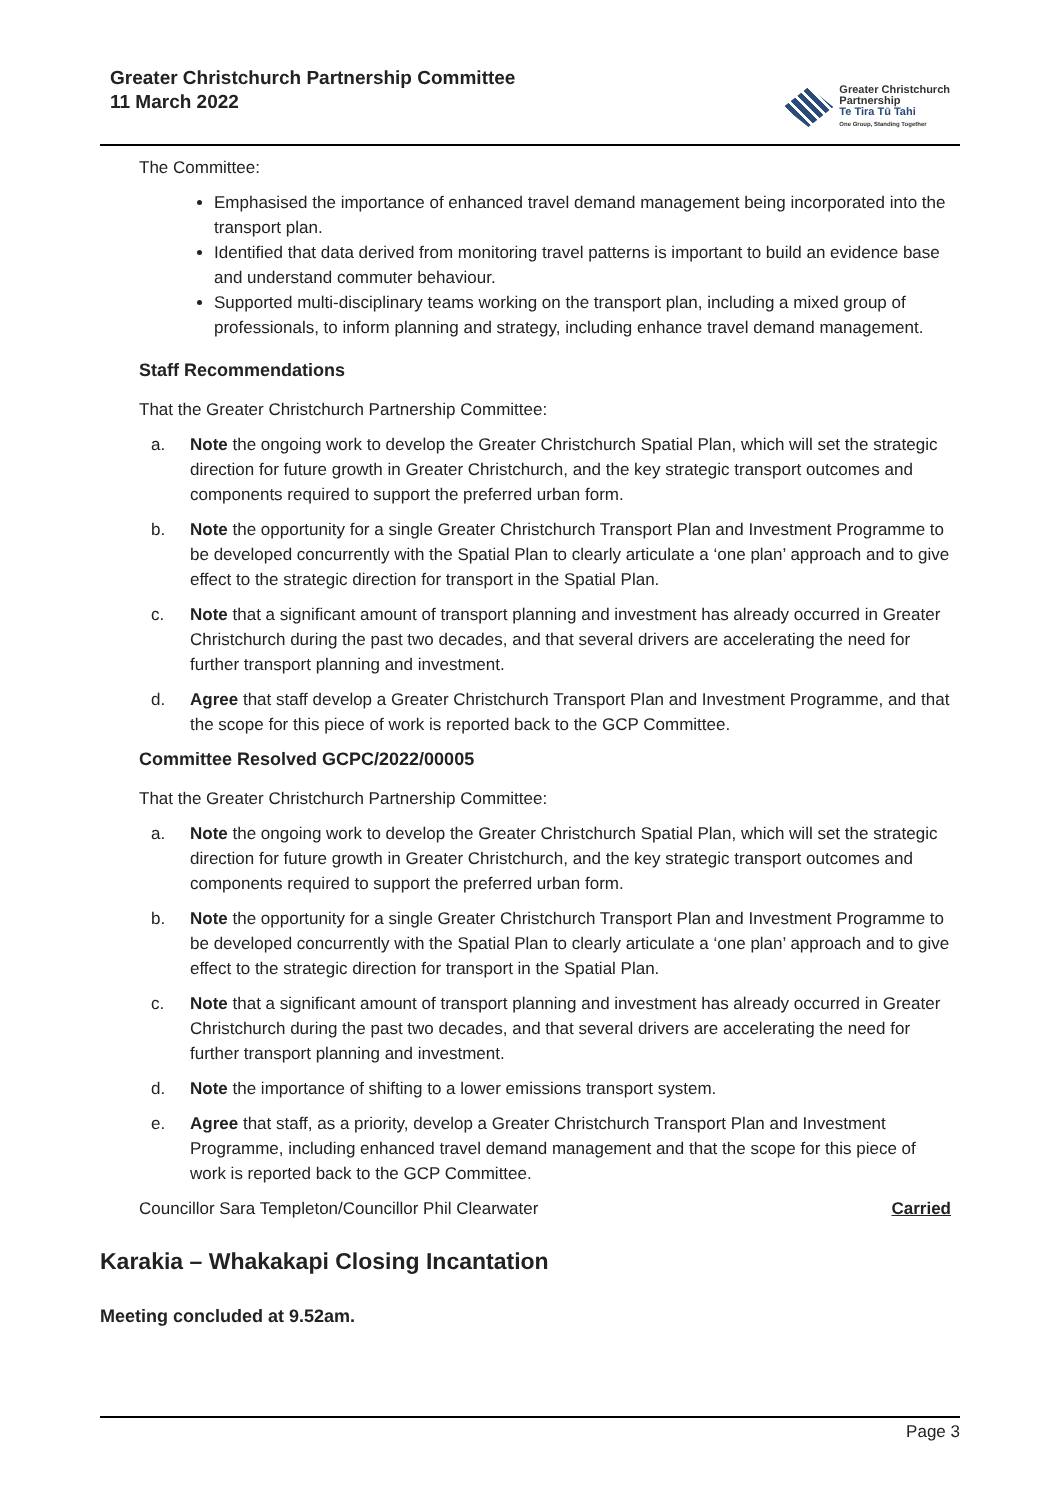Greater Christchurch Partnership Committee
11 March 2022
Greater Christchurch
Partnership
Te Tira Tū Tahi
One Group, Standing Together
The Committee:
Emphasised the importance of enhanced travel demand management being incorporated into the transport plan.
Identified that data derived from monitoring travel patterns is important to build an evidence base and understand commuter behaviour.
Supported multi-disciplinary teams working on the transport plan, including a mixed group of professionals, to inform planning and strategy, including enhance travel demand management.
Staff Recommendations
That the Greater Christchurch Partnership Committee:
a. Note the ongoing work to develop the Greater Christchurch Spatial Plan, which will set the strategic direction for future growth in Greater Christchurch, and the key strategic transport outcomes and components required to support the preferred urban form.
b. Note the opportunity for a single Greater Christchurch Transport Plan and Investment Programme to be developed concurrently with the Spatial Plan to clearly articulate a ‘one plan’ approach and to give effect to the strategic direction for transport in the Spatial Plan.
c. Note that a significant amount of transport planning and investment has already occurred in Greater Christchurch during the past two decades, and that several drivers are accelerating the need for further transport planning and investment.
d. Agree that staff develop a Greater Christchurch Transport Plan and Investment Programme, and that the scope for this piece of work is reported back to the GCP Committee.
Committee Resolved GCPC/2022/00005
That the Greater Christchurch Partnership Committee:
a. Note the ongoing work to develop the Greater Christchurch Spatial Plan, which will set the strategic direction for future growth in Greater Christchurch, and the key strategic transport outcomes and components required to support the preferred urban form.
b. Note the opportunity for a single Greater Christchurch Transport Plan and Investment Programme to be developed concurrently with the Spatial Plan to clearly articulate a ‘one plan’ approach and to give effect to the strategic direction for transport in the Spatial Plan.
c. Note that a significant amount of transport planning and investment has already occurred in Greater Christchurch during the past two decades, and that several drivers are accelerating the need for further transport planning and investment.
d. Note the importance of shifting to a lower emissions transport system.
e. Agree that staff, as a priority, develop a Greater Christchurch Transport Plan and Investment Programme, including enhanced travel demand management and that the scope for this piece of work is reported back to the GCP Committee.
Councillor Sara Templeton/Councillor Phil Clearwater Carried
Karakia – Whakakapi Closing Incantation
Meeting concluded at 9.52am.
Page 3